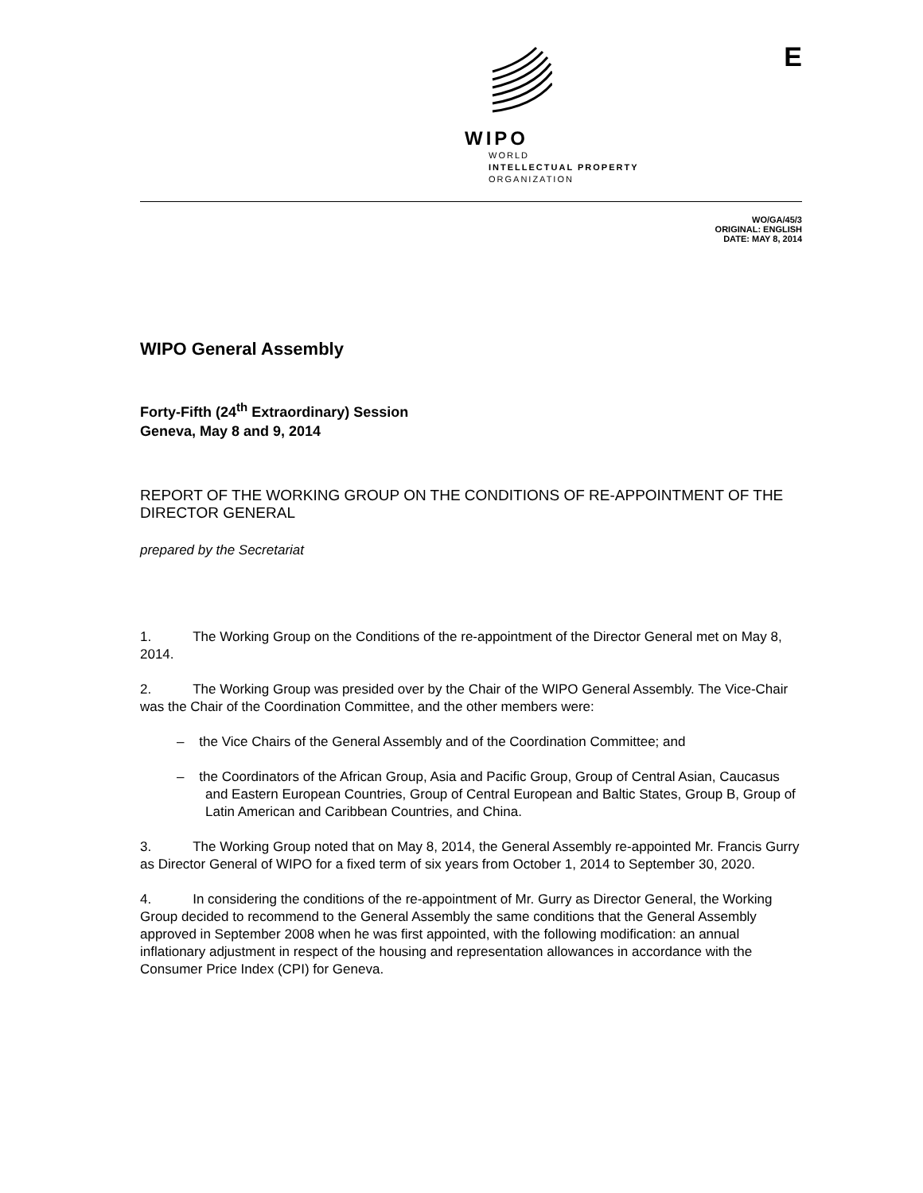WIPO
WORLD
INTELLECTUAL PROPERTY
ORGANIZATION
E
WO/GA/45/3
ORIGINAL: ENGLISH
DATE: MAY 8, 2014
WIPO General Assembly
Forty-Fifth (24<sup>th</sup> Extraordinary) Session
Geneva, May 8 and 9, 2014
REPORT OF THE WORKING GROUP ON THE CONDITIONS OF RE-APPOINTMENT OF THE DIRECTOR GENERAL
prepared by the Secretariat
1. The Working Group on the Conditions of the re-appointment of the Director General met on May 8, 2014.
2. The Working Group was presided over by the Chair of the WIPO General Assembly. The Vice-Chair was the Chair of the Coordination Committee, and the other members were:
– the Vice Chairs of the General Assembly and of the Coordination Committee; and
– the Coordinators of the African Group, Asia and Pacific Group, Group of Central Asian, Caucasus and Eastern European Countries, Group of Central European and Baltic States, Group B, Group of Latin American and Caribbean Countries, and China.
3. The Working Group noted that on May 8, 2014, the General Assembly re-appointed Mr. Francis Gurry as Director General of WIPO for a fixed term of six years from October 1, 2014 to September 30, 2020.
4. In considering the conditions of the re-appointment of Mr. Gurry as Director General, the Working Group decided to recommend to the General Assembly the same conditions that the General Assembly approved in September 2008 when he was first appointed, with the following modification: an annual inflationary adjustment in respect of the housing and representation allowances in accordance with the Consumer Price Index (CPI) for Geneva.